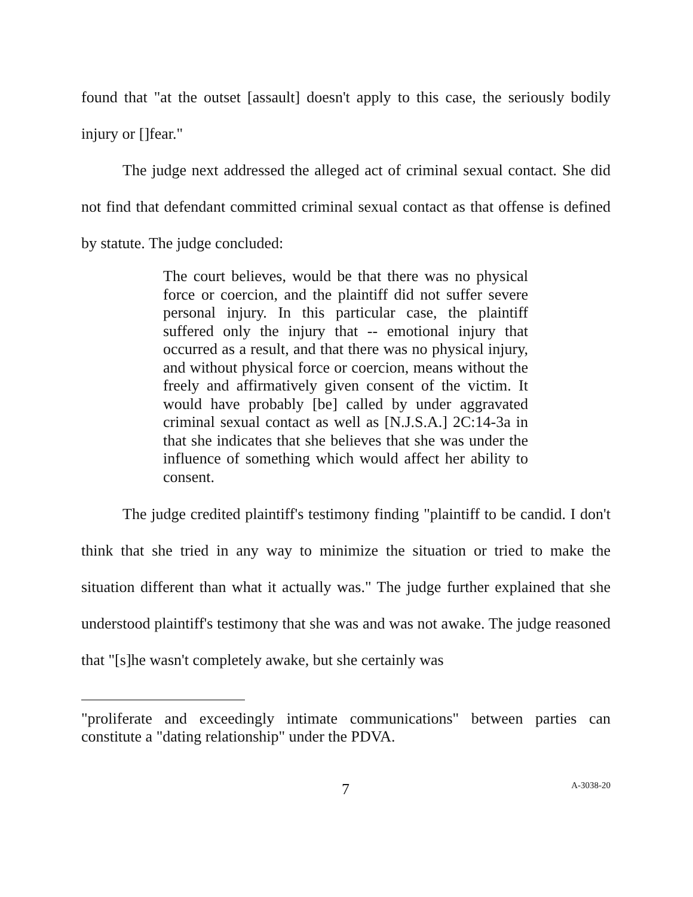found that "at the outset [assault] doesn't apply to this case, the seriously bodily injury or []fear."
The judge next addressed the alleged act of criminal sexual contact. She did not find that defendant committed criminal sexual contact as that offense is defined by statute. The judge concluded:
The court believes, would be that there was no physical force or coercion, and the plaintiff did not suffer severe personal injury. In this particular case, the plaintiff suffered only the injury that -- emotional injury that occurred as a result, and that there was no physical injury, and without physical force or coercion, means without the freely and affirmatively given consent of the victim. It would have probably [be] called by under aggravated criminal sexual contact as well as [N.J.S.A.] 2C:14-3a in that she indicates that she believes that she was under the influence of something which would affect her ability to consent.
The judge credited plaintiff's testimony finding "plaintiff to be candid. I don't think that she tried in any way to minimize the situation or tried to make the situation different than what it actually was." The judge further explained that she understood plaintiff's testimony that she was and was not awake. The judge reasoned that "[s]he wasn't completely awake, but she certainly was
"proliferate and exceedingly intimate communications" between parties can constitute a "dating relationship" under the PDVA.
7 A-3038-20